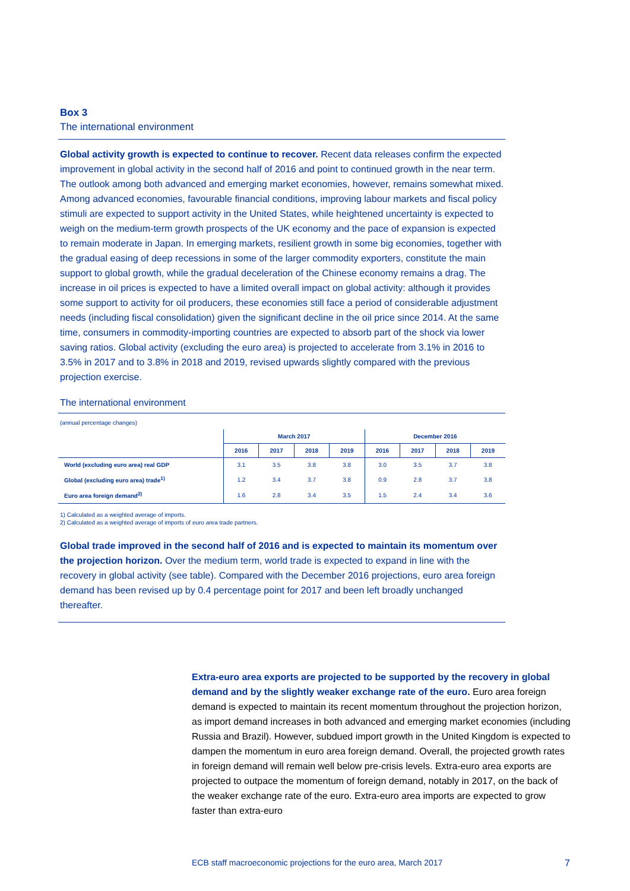Box 3
The international environment
Global activity growth is expected to continue to recover. Recent data releases confirm the expected improvement in global activity in the second half of 2016 and point to continued growth in the near term. The outlook among both advanced and emerging market economies, however, remains somewhat mixed. Among advanced economies, favourable financial conditions, improving labour markets and fiscal policy stimuli are expected to support activity in the United States, while heightened uncertainty is expected to weigh on the medium-term growth prospects of the UK economy and the pace of expansion is expected to remain moderate in Japan. In emerging markets, resilient growth in some big economies, together with the gradual easing of deep recessions in some of the larger commodity exporters, constitute the main support to global growth, while the gradual deceleration of the Chinese economy remains a drag. The increase in oil prices is expected to have a limited overall impact on global activity: although it provides some support to activity for oil producers, these economies still face a period of considerable adjustment needs (including fiscal consolidation) given the significant decline in the oil price since 2014. At the same time, consumers in commodity-importing countries are expected to absorb part of the shock via lower saving ratios. Global activity (excluding the euro area) is projected to accelerate from 3.1% in 2016 to 3.5% in 2017 and to 3.8% in 2018 and 2019, revised upwards slightly compared with the previous projection exercise.
The international environment
(annual percentage changes)
| | March 2017 | | | | December 2016 | | | |
| --- | --- | --- | --- | --- | --- | --- | --- | --- |
| | 2016 | 2017 | 2018 | 2019 | 2016 | 2017 | 2018 | 2019 |
| World (excluding euro area) real GDP | 3.1 | 3.5 | 3.8 | 3.8 | 3.0 | 3.5 | 3.7 | 3.8 |
| Global (excluding euro area) trade<sup>1)</sup> | 1.2 | 3.4 | 3.7 | 3.8 | 0.9 | 2.8 | 3.7 | 3.8 |
| Euro area foreign demand<sup>2)</sup> | 1.6 | 2.8 | 3.4 | 3.5 | 1.5 | 2.4 | 3.4 | 3.6 |
1) Calculated as a weighted average of imports.
2) Calculated as a weighted average of imports of euro area trade partners.
Global trade improved in the second half of 2016 and is expected to maintain its momentum over the projection horizon. Over the medium term, world trade is expected to expand in line with the recovery in global activity (see table). Compared with the December 2016 projections, euro area foreign demand has been revised up by 0.4 percentage point for 2017 and been left broadly unchanged thereafter.
Extra-euro area exports are projected to be supported by the recovery in global demand and by the slightly weaker exchange rate of the euro. Euro area foreign demand is expected to maintain its recent momentum throughout the projection horizon, as import demand increases in both advanced and emerging market economies (including Russia and Brazil). However, subdued import growth in the United Kingdom is expected to dampen the momentum in euro area foreign demand. Overall, the projected growth rates in foreign demand will remain well below pre-crisis levels. Extra-euro area exports are projected to outpace the momentum of foreign demand, notably in 2017, on the back of the weaker exchange rate of the euro. Extra-euro area imports are expected to grow faster than extra-euro
ECB staff macroeconomic projections for the euro area, March 2017 7